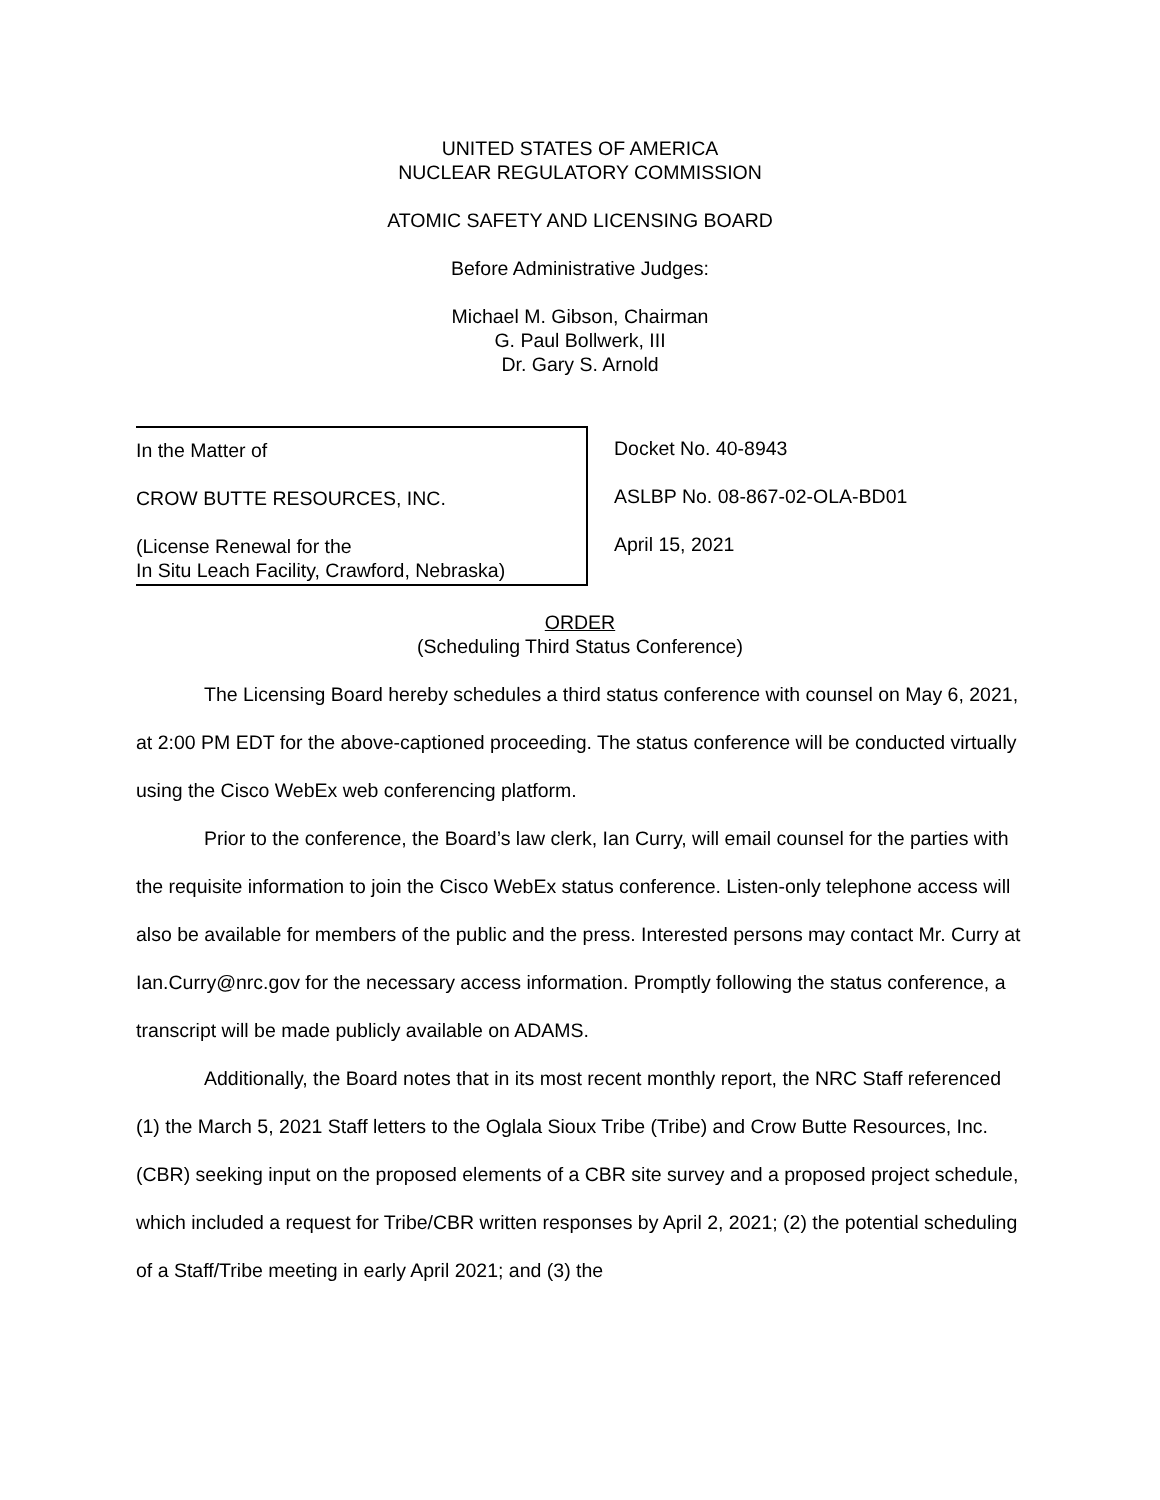UNITED STATES OF AMERICA
NUCLEAR REGULATORY COMMISSION
ATOMIC SAFETY AND LICENSING BOARD
Before Administrative Judges:
Michael M. Gibson, Chairman
G. Paul Bollwerk, III
Dr. Gary S. Arnold
In the Matter of
CROW BUTTE RESOURCES, INC.
(License Renewal for the
In Situ Leach Facility, Crawford, Nebraska)
Docket No. 40-8943
ASLBP No. 08-867-02-OLA-BD01
April 15, 2021
ORDER
(Scheduling Third Status Conference)
The Licensing Board hereby schedules a third status conference with counsel on May 6, 2021, at 2:00 PM EDT for the above-captioned proceeding. The status conference will be conducted virtually using the Cisco WebEx web conferencing platform.
Prior to the conference, the Board’s law clerk, Ian Curry, will email counsel for the parties with the requisite information to join the Cisco WebEx status conference. Listen-only telephone access will also be available for members of the public and the press. Interested persons may contact Mr. Curry at Ian.Curry@nrc.gov for the necessary access information. Promptly following the status conference, a transcript will be made publicly available on ADAMS.
Additionally, the Board notes that in its most recent monthly report, the NRC Staff referenced (1) the March 5, 2021 Staff letters to the Oglala Sioux Tribe (Tribe) and Crow Butte Resources, Inc. (CBR) seeking input on the proposed elements of a CBR site survey and a proposed project schedule, which included a request for Tribe/CBR written responses by April 2, 2021; (2) the potential scheduling of a Staff/Tribe meeting in early April 2021; and (3) the